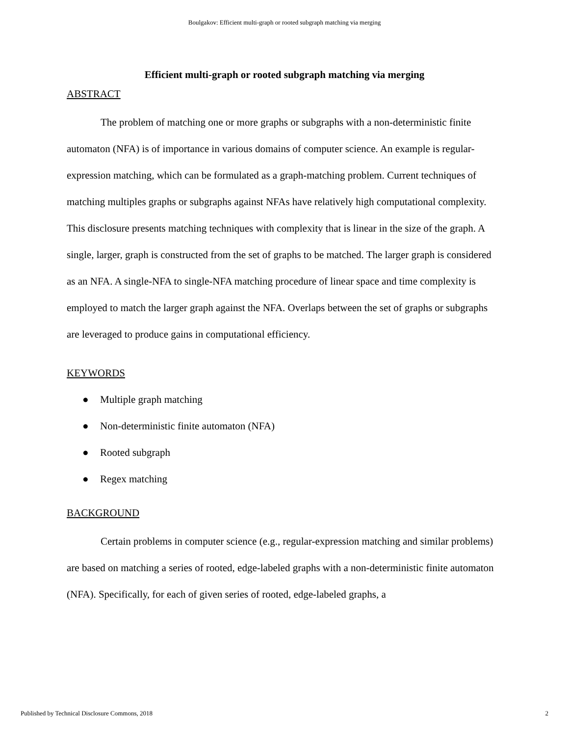Boulgakov: Efficient multi-graph or rooted subgraph matching via merging
Efficient multi-graph or rooted subgraph matching via merging
ABSTRACT
The problem of matching one or more graphs or subgraphs with a non-deterministic finite automaton (NFA) is of importance in various domains of computer science. An example is regular-expression matching, which can be formulated as a graph-matching problem. Current techniques of matching multiples graphs or subgraphs against NFAs have relatively high computational complexity. This disclosure presents matching techniques with complexity that is linear in the size of the graph. A single, larger, graph is constructed from the set of graphs to be matched. The larger graph is considered as an NFA. A single-NFA to single-NFA matching procedure of linear space and time complexity is employed to match the larger graph against the NFA. Overlaps between the set of graphs or subgraphs are leveraged to produce gains in computational efficiency.
KEYWORDS
● Multiple graph matching
● Non-deterministic finite automaton (NFA)
● Rooted subgraph
● Regex matching
BACKGROUND
Certain problems in computer science (e.g., regular-expression matching and similar problems) are based on matching a series of rooted, edge-labeled graphs with a non-deterministic finite automaton (NFA). Specifically, for each of given series of rooted, edge-labeled graphs, a
Published by Technical Disclosure Commons, 2018 2